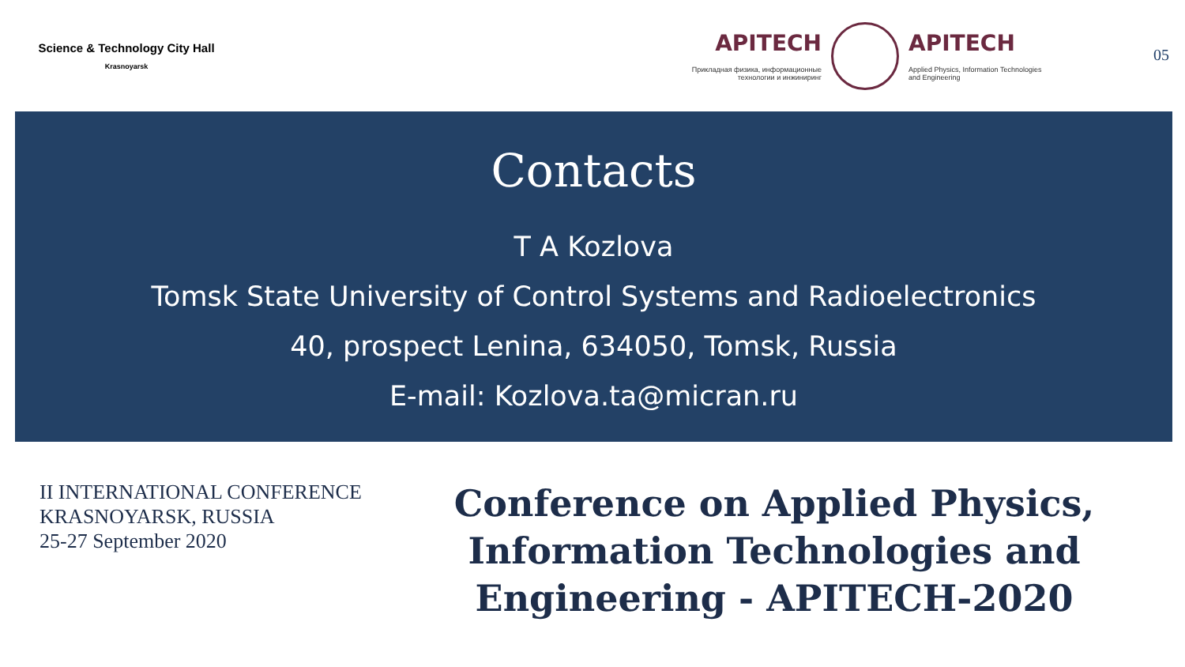Science & Technology City Hall
Krasnoyarsk
APITECH
Прикладная физика, информационные технологии и инжиниринг
APITECH
Applied Physics, Information Technologies and Engineering
05
Contacts
T A Kozlova
Tomsk State University of Control Systems and Radioelectronics
40, prospect Lenina, 634050, Tomsk, Russia
E-mail: Kozlova.ta@micran.ru
II INTERNATIONAL CONFERENCE
KRASNOYARSK, RUSSIA
25-27 September 2020
Conference on Applied Physics, Information Technologies and Engineering - APITECH-2020